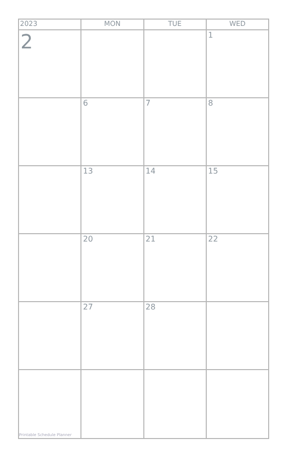| 2023 | MON | TUE | WED |
| --- | --- | --- | --- |
| 2 | | | 1 |
| | 6 | 7 | 8 |
| | 13 | 14 | 15 |
| | 20 | 21 | 22 |
| | 27 | 28 | |
| Printable Schedule Planner | | | |